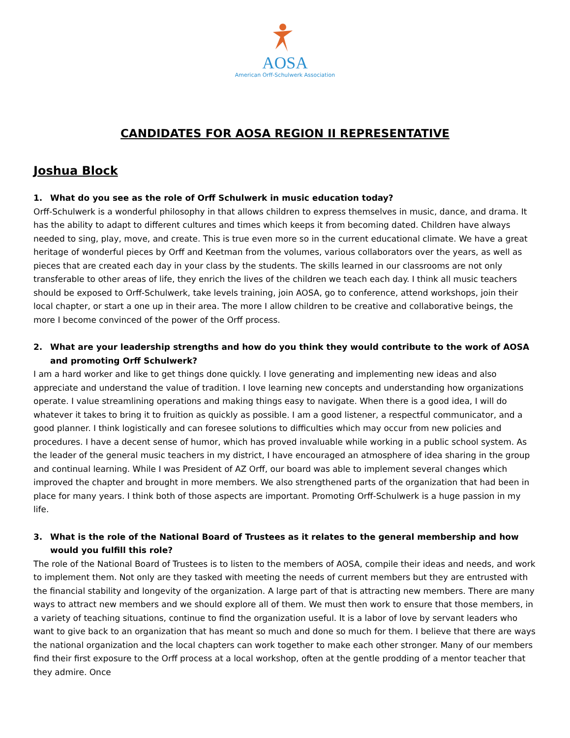AOSA
American Orff-Schulwerk Association
CANDIDATES FOR AOSA REGION II REPRESENTATIVE
Joshua Block
1. What do you see as the role of Orff Schulwerk in music education today?
Orff-Schulwerk is a wonderful philosophy in that allows children to express themselves in music, dance, and drama. It has the ability to adapt to different cultures and times which keeps it from becoming dated. Children have always needed to sing, play, move, and create. This is true even more so in the current educational climate. We have a great heritage of wonderful pieces by Orff and Keetman from the volumes, various collaborators over the years, as well as pieces that are created each day in your class by the students. The skills learned in our classrooms are not only transferable to other areas of life, they enrich the lives of the children we teach each day. I think all music teachers should be exposed to Orff-Schulwerk, take levels training, join AOSA, go to conference, attend workshops, join their local chapter, or start a one up in their area. The more I allow children to be creative and collaborative beings, the more I become convinced of the power of the Orff process.
2. What are your leadership strengths and how do you think they would contribute to the work of AOSA and promoting Orff Schulwerk?
I am a hard worker and like to get things done quickly. I love generating and implementing new ideas and also appreciate and understand the value of tradition. I love learning new concepts and understanding how organizations operate. I value streamlining operations and making things easy to navigate. When there is a good idea, I will do whatever it takes to bring it to fruition as quickly as possible. I am a good listener, a respectful communicator, and a good planner. I think logistically and can foresee solutions to difficulties which may occur from new policies and procedures. I have a decent sense of humor, which has proved invaluable while working in a public school system. As the leader of the general music teachers in my district, I have encouraged an atmosphere of idea sharing in the group and continual learning. While I was President of AZ Orff, our board was able to implement several changes which improved the chapter and brought in more members. We also strengthened parts of the organization that had been in place for many years. I think both of those aspects are important. Promoting Orff-Schulwerk is a huge passion in my life.
3. What is the role of the National Board of Trustees as it relates to the general membership and how would you fulfill this role?
The role of the National Board of Trustees is to listen to the members of AOSA, compile their ideas and needs, and work to implement them. Not only are they tasked with meeting the needs of current members but they are entrusted with the financial stability and longevity of the organization. A large part of that is attracting new members. There are many ways to attract new members and we should explore all of them. We must then work to ensure that those members, in a variety of teaching situations, continue to find the organization useful. It is a labor of love by servant leaders who want to give back to an organization that has meant so much and done so much for them. I believe that there are ways the national organization and the local chapters can work together to make each other stronger. Many of our members find their first exposure to the Orff process at a local workshop, often at the gentle prodding of a mentor teacher that they admire. Once